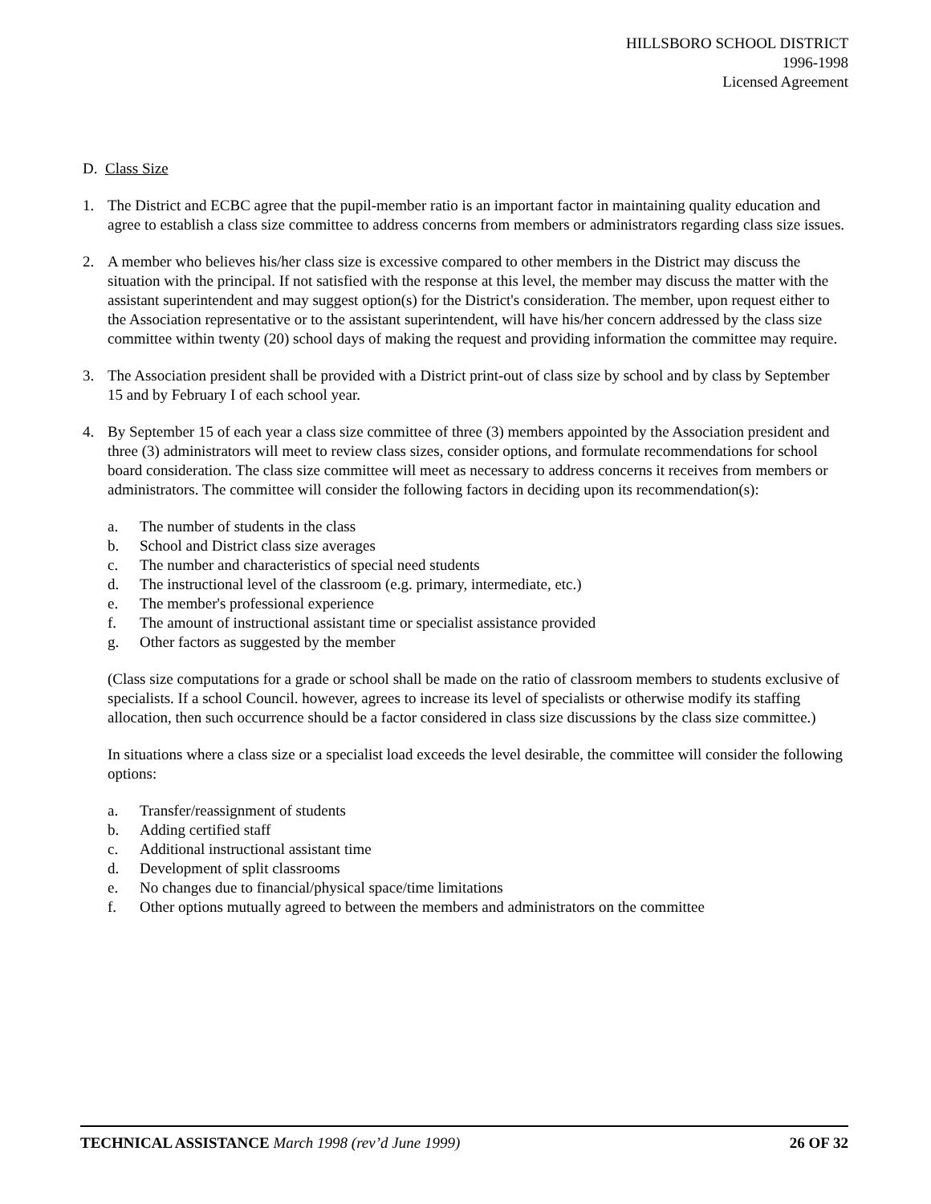HILLSBORO SCHOOL DISTRICT
1996-1998
Licensed Agreement
D. Class Size
1. The District and ECBC agree that the pupil-member ratio is an important factor in maintaining quality education and agree to establish a class size committee to address concerns from members or administrators regarding class size issues.
2. A member who believes his/her class size is excessive compared to other members in the District may discuss the situation with the principal. If not satisfied with the response at this level, the member may discuss the matter with the assistant superintendent and may suggest option(s) for the District's consideration. The member, upon request either to the Association representative or to the assistant superintendent, will have his/her concern addressed by the class size committee within twenty (20) school days of making the request and providing information the committee may require.
3. The Association president shall be provided with a District print-out of class size by school and by class by September 15 and by February I of each school year.
4. By September 15 of each year a class size committee of three (3) members appointed by the Association president and three (3) administrators will meet to review class sizes, consider options, and formulate recommendations for school board consideration. The class size committee will meet as necessary to address concerns it receives from members or administrators. The committee will consider the following factors in deciding upon its recommendation(s):
a. The number of students in the class
b. School and District class size averages
c. The number and characteristics of special need students
d. The instructional level of the classroom (e.g. primary, intermediate, etc.)
e. The member's professional experience
f. The amount of instructional assistant time or specialist assistance provided
g. Other factors as suggested by the member
(Class size computations for a grade or school shall be made on the ratio of classroom members to students exclusive of specialists. If a school Council. however, agrees to increase its level of specialists or otherwise modify its staffing allocation, then such occurrence should be a factor considered in class size discussions by the class size committee.)
In situations where a class size or a specialist load exceeds the level desirable, the committee will consider the following options:
a. Transfer/reassignment of students
b. Adding certified staff
c. Additional instructional assistant time
d. Development of split classrooms
e. No changes due to financial/physical space/time limitations
f. Other options mutually agreed to between the members and administrators on the committee
TECHNICAL ASSISTANCE March 1998 (rev’d June 1999)
26 OF 32